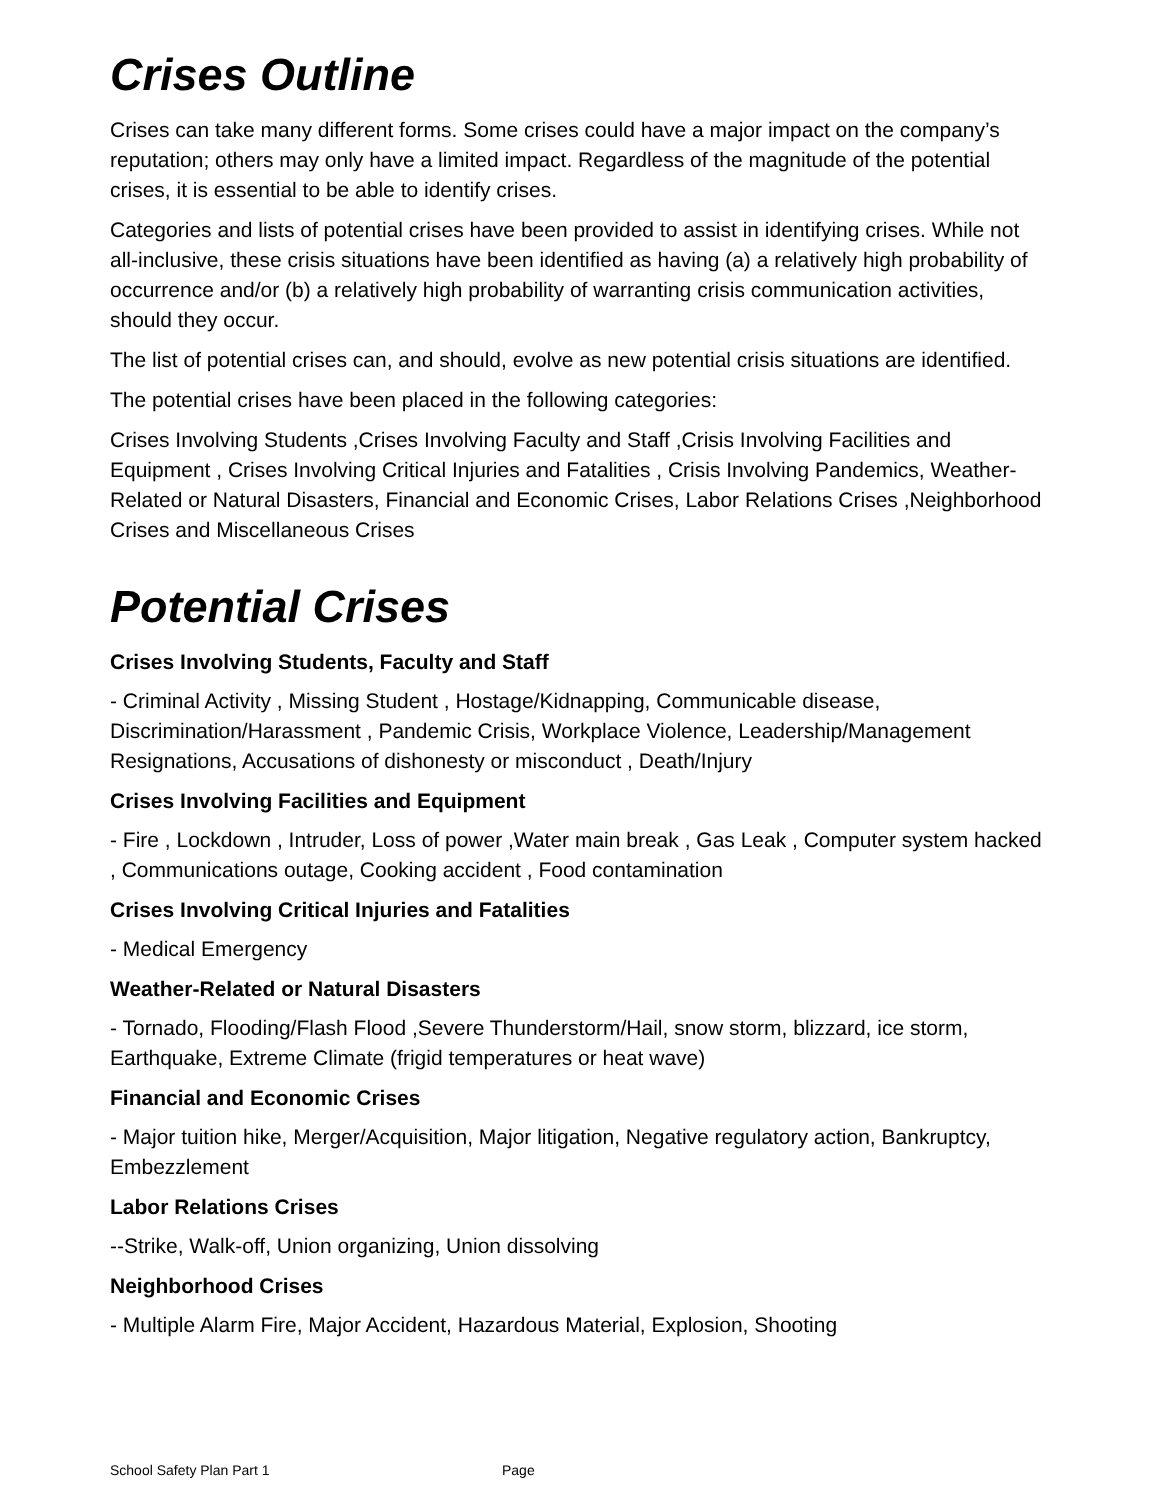Crises Outline
Crises can take many different forms. Some crises could have a major impact on the company’s reputation; others may only have a limited impact. Regardless of the magnitude of the potential crises, it is essential to be able to identify crises.
Categories and lists of potential crises have been provided to assist in identifying crises. While not all-inclusive, these crisis situations have been identified as having (a) a relatively high probability of occurrence and/or (b) a relatively high probability of warranting crisis communication activities, should they occur.
The list of potential crises can, and should, evolve as new potential crisis situations are identified.
The potential crises have been placed in the following categories:
Crises Involving Students ,Crises Involving Faculty and Staff ,Crisis Involving Facilities and Equipment , Crises Involving Critical Injuries and Fatalities , Crisis Involving Pandemics, Weather-Related or Natural Disasters, Financial and Economic Crises, Labor Relations Crises ,Neighborhood Crises and Miscellaneous Crises
Potential Crises
Crises Involving Students, Faculty and Staff
- Criminal Activity , Missing Student , Hostage/Kidnapping, Communicable disease, Discrimination/Harassment , Pandemic Crisis, Workplace Violence, Leadership/Management Resignations, Accusations of dishonesty or misconduct , Death/Injury
Crises Involving Facilities and Equipment
- Fire , Lockdown , Intruder, Loss of power ,Water main break , Gas Leak , Computer system hacked , Communications outage, Cooking accident , Food contamination
Crises Involving Critical Injuries and Fatalities
- Medical Emergency
Weather-Related or Natural Disasters
- Tornado, Flooding/Flash Flood ,Severe Thunderstorm/Hail, snow storm, blizzard, ice storm, Earthquake, Extreme Climate (frigid temperatures or heat wave)
Financial and Economic Crises
- Major tuition hike, Merger/Acquisition, Major litigation, Negative regulatory action, Bankruptcy, Embezzlement
Labor Relations Crises
--Strike, Walk-off, Union organizing, Union dissolving
Neighborhood Crises
- Multiple Alarm Fire, Major Accident, Hazardous Material, Explosion, Shooting
School Safety Plan Part 1 Page